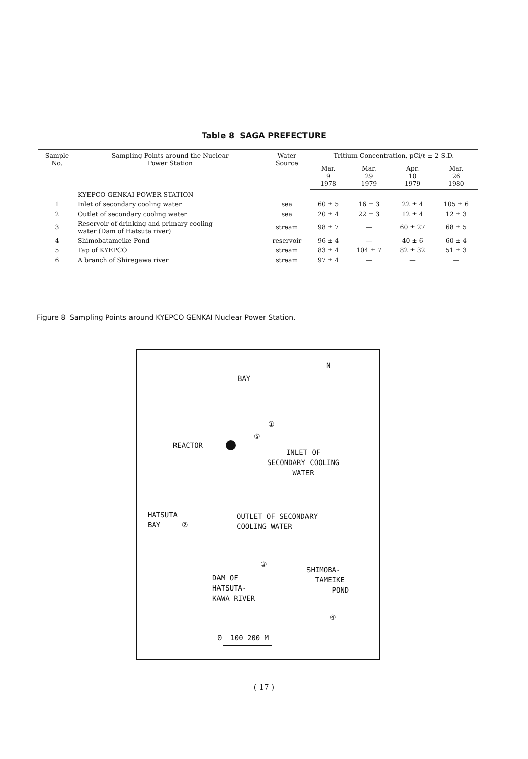Table 8 SAGA PREFECTURE
| Sample No. | Sampling Points around the Nuclear Power Station | Water Source | Tritium Concentration, pCi/ℓ ± 2 S.D. | | | |
| --- | --- | --- | --- | --- | --- | --- |
| | | | Mar. 9 1978 | Mar. 29 1979 | Apr. 10 1979 | Mar. 26 1980 |
| | KYEPCO GENKAI POWER STATION | | | | | |
| 1 | Inlet of secondary cooling water | sea | 60 ± 5 | 16 ± 3 | 22 ± 4 | 105 ± 6 |
| 2 | Outlet of secondary cooling water | sea | 20 ± 4 | 22 ± 3 | 12 ± 4 | 12 ± 3 |
| 3 | Reservoir of drinking and primary cooling water (Dam of Hatsuta river) | stream | 98 ± 7 | — | 60 ± 27 | 68 ± 5 |
| 4 | Shimobatameike Pond | reservoir | 96 ± 4 | — | 40 ± 6 | 60 ± 4 |
| 5 | Tap of KYEPCO | stream | 83 ± 4 | 104 ± 7 | 82 ± 32 | 51 ± 3 |
| 6 | A branch of Shiregawa river | stream | 97 ± 4 | — | — | — |
Figure 8 Sampling Points around KYEPCO GENKAI Nuclear Power Station.
N
BAY
①
⑤
REACTOR
INLET OF
SECONDARY COOLING
WATER
HATSUTA
BAY ②
OUTLET OF SECONDARY
COOLING WATER
③
DAM OF
HATSUTA-
KAWA RIVER
SHIMOBA-
TAMEIKE
POND
④
0 100 200 M
( 17 )